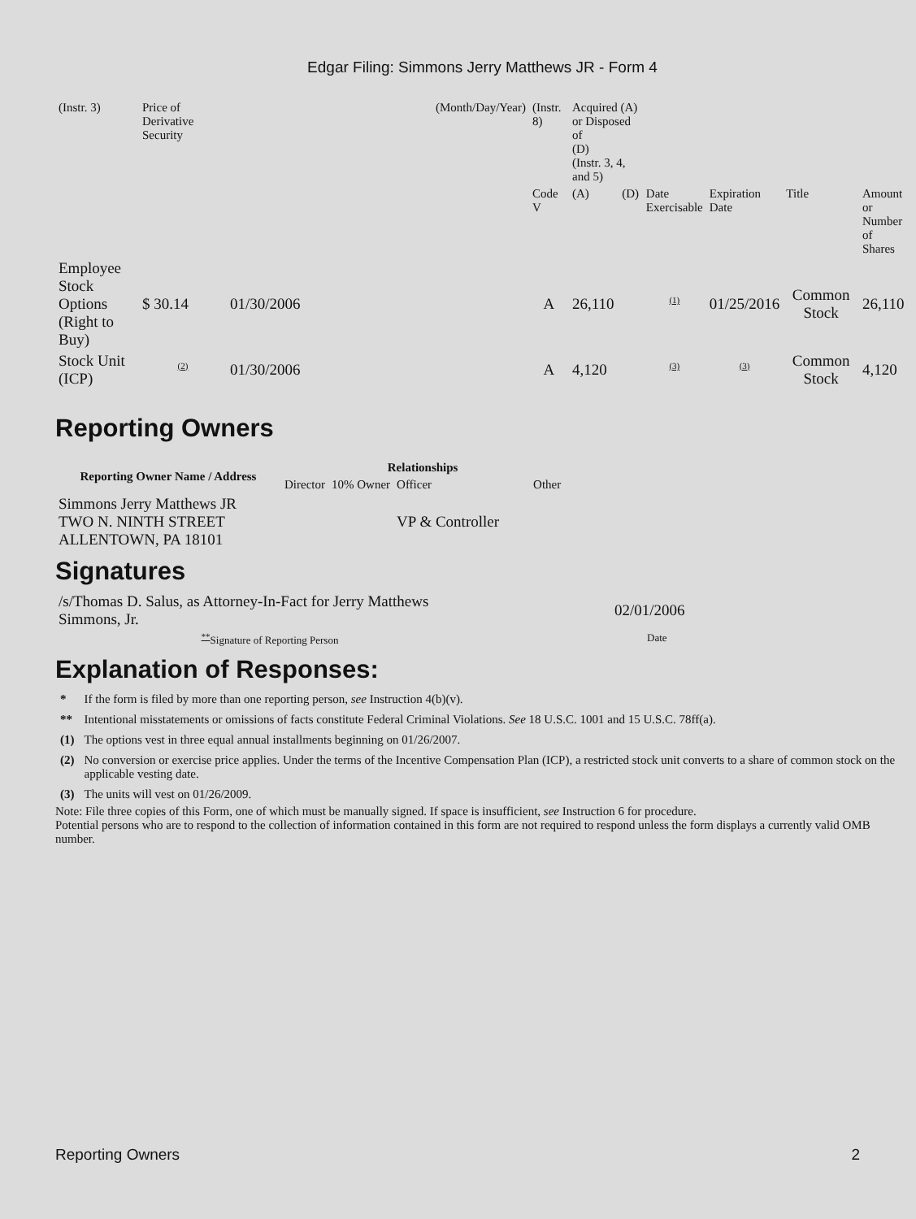Edgar Filing: Simmons Jerry Matthews JR - Form 4
| (Instr. 3) | Price of Derivative Security | | (Month/Day/Year) | (Instr. 8) | Acquired (A) or Disposed of (D) (Instr. 3, 4, and 5) | | | | | |
| | | | | Code V | (A) | (D) | Date Exercisable | Expiration Date | Title | Amount or Number of Shares |
| Employee Stock Options (Right to Buy) | $ 30.14 | 01/30/2006 | | A | 26,110 | | <sup>(1)</sup> | 01/25/2016 | Common Stock | 26,110 |
| Stock Unit (ICP) | <sup>(2)</sup> | 01/30/2006 | | A | 4,120 | | <sup>(3)</sup> | <sup>(3)</sup> | Common Stock | 4,120 |
Reporting Owners
| Reporting Owner Name / Address | Relationships | | | |
| --- | --- | --- | --- | --- |
| | Director | 10% Owner | Officer | Other |
| Simmons Jerry Matthews JR TWO N. NINTH STREET ALLENTOWN, PA 18101 | | | VP & Controller | |
Signatures
| /s/Thomas D. Salus, as Attorney-In-Fact for Jerry Matthews Simmons, Jr. | 02/01/2006 |
| <sup>**</sup> Signature of Reporting Person | Date |
Explanation of Responses:
| * | If the form is filed by more than one reporting person, see Instruction 4(b)(v). |
| ** | Intentional misstatements or omissions of facts constitute Federal Criminal Violations. See 18 U.S.C. 1001 and 15 U.S.C. 78ff(a). |
| (1) | The options vest in three equal annual installments beginning on 01/26/2007. |
| (2) | No conversion or exercise price applies. Under the terms of the Incentive Compensation Plan (ICP), a restricted stock unit converts to a share of common stock on the applicable vesting date. |
| (3) | The units will vest on 01/26/2009. |
Note: File three copies of this Form, one of which must be manually signed. If space is insufficient, see Instruction 6 for procedure.
Potential persons who are to respond to the collection of information contained in this form are not required to respond unless the form displays a currently valid OMB number.
Reporting Owners 2